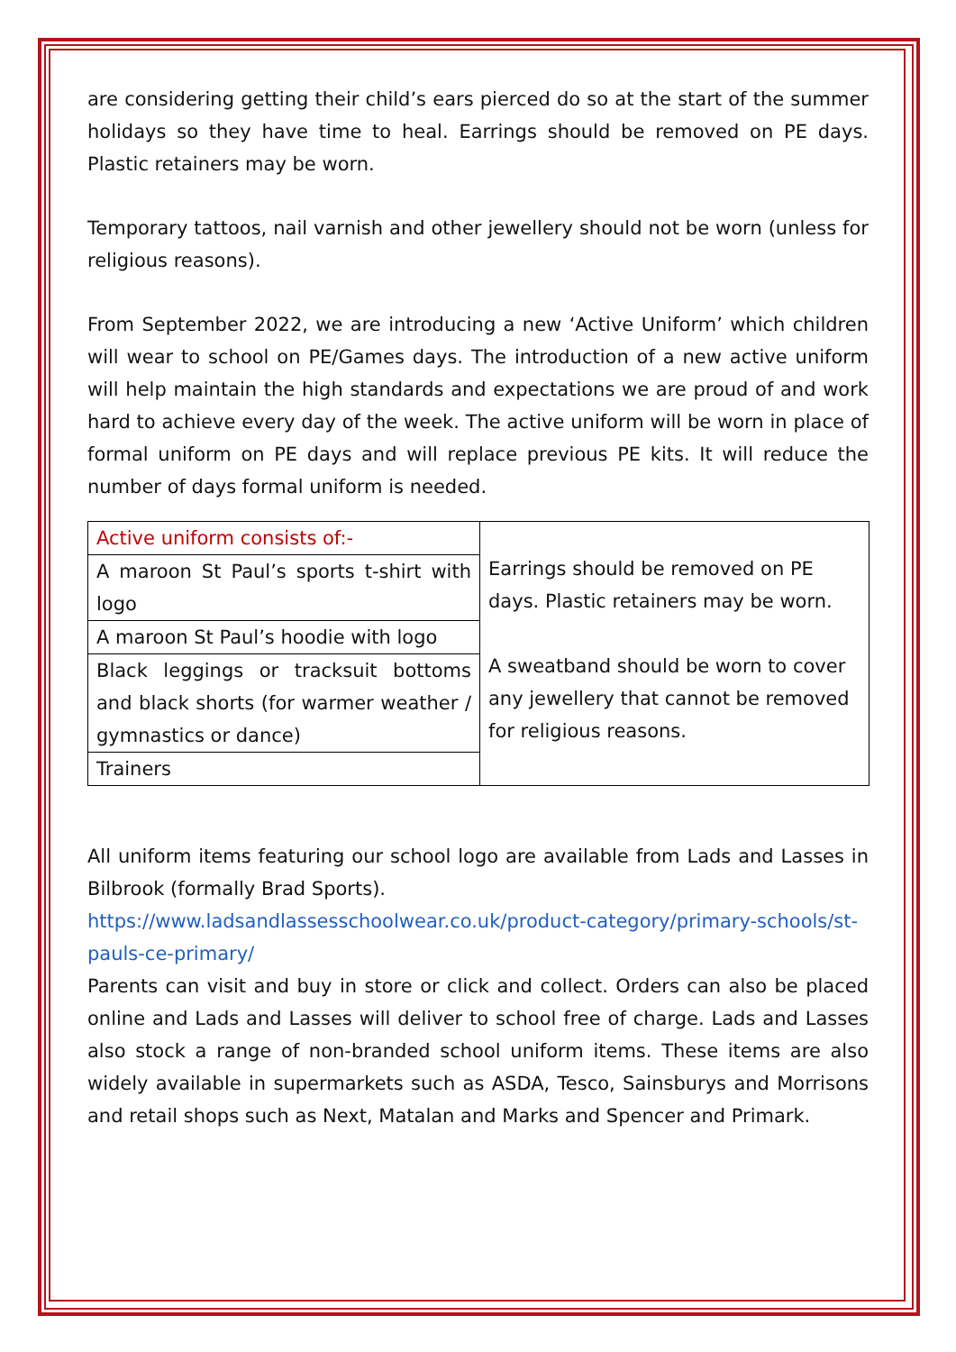are considering getting their child’s ears pierced do so at the start of the summer holidays so they have time to heal. Earrings should be removed on PE days. Plastic retainers may be worn.
Temporary tattoos, nail varnish and other jewellery should not be worn (unless for religious reasons).
From September 2022, we are introducing a new ‘Active Uniform’ which children will wear to school on PE/Games days. The introduction of a new active uniform will help maintain the high standards and expectations we are proud of and work hard to achieve every day of the week. The active uniform will be worn in place of formal uniform on PE days and will replace previous PE kits. It will reduce the number of days formal uniform is needed.
| Active uniform consists of:- | Earrings should be removed on PE days. Plastic retainers may be worn. A sweatband should be worn to cover any jewellery that cannot be removed for religious reasons. |
| A maroon St Paul’s sports t-shirt with logo | |
| A maroon St Paul’s hoodie with logo | |
| Black leggings or tracksuit bottoms and black shorts (for warmer weather / gymnastics or dance) | |
| Trainers | |
All uniform items featuring our school logo are available from Lads and Lasses in Bilbrook (formally Brad Sports).
https://www.ladsandlassesschoolwear.co.uk/product-category/primary-schools/st-pauls-ce-primary/
Parents can visit and buy in store or click and collect. Orders can also be placed online and Lads and Lasses will deliver to school free of charge. Lads and Lasses also stock a range of non-branded school uniform items. These items are also widely available in supermarkets such as ASDA, Tesco, Sainsburys and Morrisons and retail shops such as Next, Matalan and Marks and Spencer and Primark.